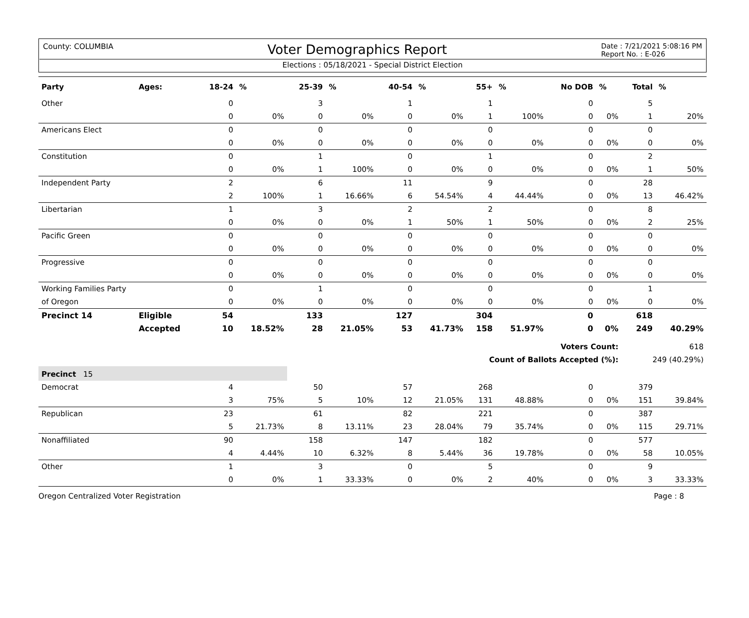County: COLUMBIA Voter Demographics Report Date : 7/21/2021 5:08:16 PM
Report No. : E-026
Elections : 05/18/2021 - Special District Election
| Party | Ages: | 18-24 | % | 25-39 | % | 40-54 | % | 55+ | % | No DOB | % | Total | % |
| --- | --- | --- | --- | --- | --- | --- | --- | --- | --- | --- | --- | --- | --- |
| Other | | 0 | | 3 | | 1 | | 1 | | 0 | | 5 | |
| | | 0 | 0% | 0 | 0% | 0 | 0% | 1 | 100% | 0 | 0% | 1 | 20% |
| Americans Elect | | 0 | | 0 | | 0 | | 0 | | 0 | | 0 | |
| | | 0 | 0% | 0 | 0% | 0 | 0% | 0 | 0% | 0 | 0% | 0 | 0% |
| Constitution | | 0 | | 1 | | 0 | | 1 | | 0 | | 2 | |
| | | 0 | 0% | 1 | 100% | 0 | 0% | 0 | 0% | 0 | 0% | 1 | 50% |
| Independent Party | | 2 | | 6 | | 11 | | 9 | | 0 | | 28 | |
| | | 2 | 100% | 1 | 16.66% | 6 | 54.54% | 4 | 44.44% | 0 | 0% | 13 | 46.42% |
| Libertarian | | 1 | | 3 | | 2 | | 2 | | 0 | | 8 | |
| | | 0 | 0% | 0 | 0% | 1 | 50% | 1 | 50% | 0 | 0% | 2 | 25% |
| Pacific Green | | 0 | | 0 | | 0 | | 0 | | 0 | | 0 | |
| | | 0 | 0% | 0 | 0% | 0 | 0% | 0 | 0% | 0 | 0% | 0 | 0% |
| Progressive | | 0 | | 0 | | 0 | | 0 | | 0 | | 0 | |
| | | 0 | 0% | 0 | 0% | 0 | 0% | 0 | 0% | 0 | 0% | 0 | 0% |
| Working Families Party | | 0 | | 1 | | 0 | | 0 | | 0 | | 1 | |
| of Oregon | | 0 | 0% | 0 | 0% | 0 | 0% | 0 | 0% | 0 | 0% | 0 | 0% |
| Precinct 14 | Eligible | 54 | | 133 | | 127 | | 304 | | 0 | | 618 | |
| | Accepted | 10 | 18.52% | 28 | 21.05% | 53 | 41.73% | 158 | 51.97% | 0 | 0% | 249 | 40.29% |
| Voters Count: | | | | | | | | | | | | 618 | |
| Count of Ballots Accepted (%): | | | | | | | | | | | | 249 (40.29%) | |
| Precinct 15 | | | | | | | | | | | | | |
| Democrat | | 4 | | 50 | | 57 | | 268 | | 0 | | 379 | |
| | | 3 | 75% | 5 | 10% | 12 | 21.05% | 131 | 48.88% | 0 | 0% | 151 | 39.84% |
| Republican | | 23 | | 61 | | 82 | | 221 | | 0 | | 387 | |
| | | 5 | 21.73% | 8 | 13.11% | 23 | 28.04% | 79 | 35.74% | 0 | 0% | 115 | 29.71% |
| Nonaffiliated | | 90 | | 158 | | 147 | | 182 | | 0 | | 577 | |
| | | 4 | 4.44% | 10 | 6.32% | 8 | 5.44% | 36 | 19.78% | 0 | 0% | 58 | 10.05% |
| Other | | 1 | | 3 | | 0 | | 5 | | 0 | | 9 | |
| | | 0 | 0% | 1 | 33.33% | 0 | 0% | 2 | 40% | 0 | 0% | 3 | 33.33% |
Oregon Centralized Voter Registration Page : 8